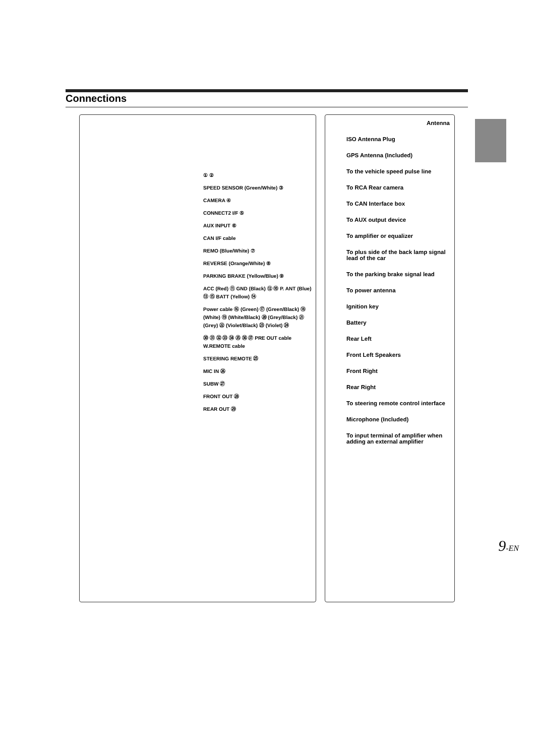Connections
① ②
SPEED SENSOR (Green/White) ③
CAMERA ④
CONNECT2 I/F ⑤
AUX INPUT ⑥
CAN I/F cable
REMO (Blue/White) ⑦
REVERSE (Orange/White) ⑧
PARKING BRAKE (Yellow/Blue) ⑨
ACC (Red) ⑪ GND (Black) ⑫ ⑩ P. ANT (Blue) ⑬ ⑮ BATT (Yellow) ⑭
Power cable ⑯ (Green) ⑰ (Green/Black) ⑱ (White) ⑲ (White/Black) ⑳ (Grey/Black) ㉑ (Grey) ㉒ (Violet/Black) ㉓ (Violet) ㉔
㉚ ㉛ ㉜ ㉝ ㉞ ㉟ ㊱ ㊲ PRE OUT cable W.REMOTE cable
STEERING REMOTE ㉕
MIC IN ㉖
SUBW ㉗
FRONT OUT ㉘
REAR OUT ㉙
Antenna
ISO Antenna Plug
GPS Antenna (Included)
To the vehicle speed pulse line
To RCA Rear camera
To CAN Interface box
To AUX output device
To amplifier or equalizer
To plus side of the back lamp signal lead of the car
To the parking brake signal lead
To power antenna
Ignition key
Battery
Rear Left
Front Left Speakers
Front Right
Rear Right
To steering remote control interface
Microphone (Included)
To input terminal of amplifier when adding an external amplifier
9-EN